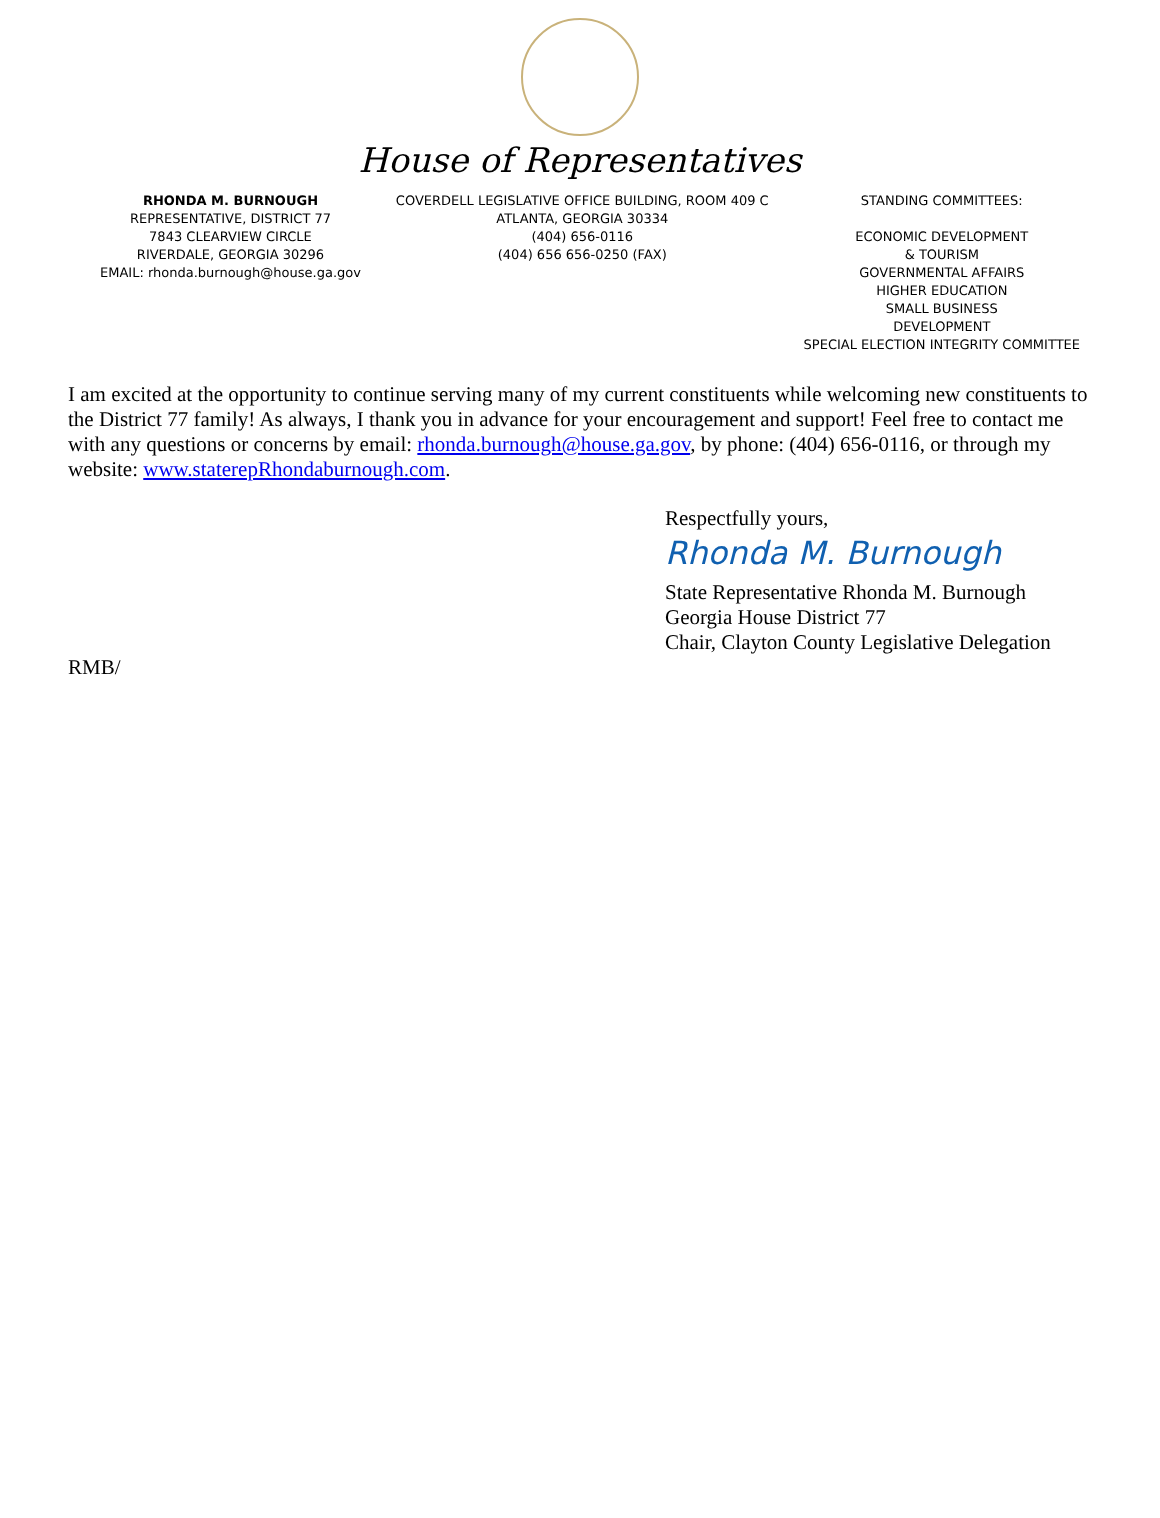House of Representatives
RHONDA M. BURNOUGH
REPRESENTATIVE, DISTRICT 77
7843 CLEARVIEW CIRCLE
RIVERDALE, GEORGIA 30296
EMAIL: rhonda.burnough@house.ga.gov
COVERDELL LEGISLATIVE OFFICE BUILDING, ROOM 409 C
ATLANTA, GEORGIA 30334
(404) 656-0116
(404) 656 656-0250 (FAX)
STANDING COMMITTEES:
ECONOMIC DEVELOPMENT
& TOURISM
GOVERNMENTAL AFFAIRS
HIGHER EDUCATION
SMALL BUSINESS
DEVELOPMENT
SPECIAL ELECTION INTEGRITY COMMITTEE
I am excited at the opportunity to continue serving many of my current constituents while welcoming new constituents to the District 77 family! As always, I thank you in advance for your encouragement and support! Feel free to contact me with any questions or concerns by email: rhonda.burnough@house.ga.gov, by phone: (404) 656-0116, or through my website: www.staterepRhondaburnough.com.
Respectfully yours,
Rhonda M. Burnough
State Representative Rhonda M. Burnough
Georgia House District 77
Chair, Clayton County Legislative Delegation
RMB/